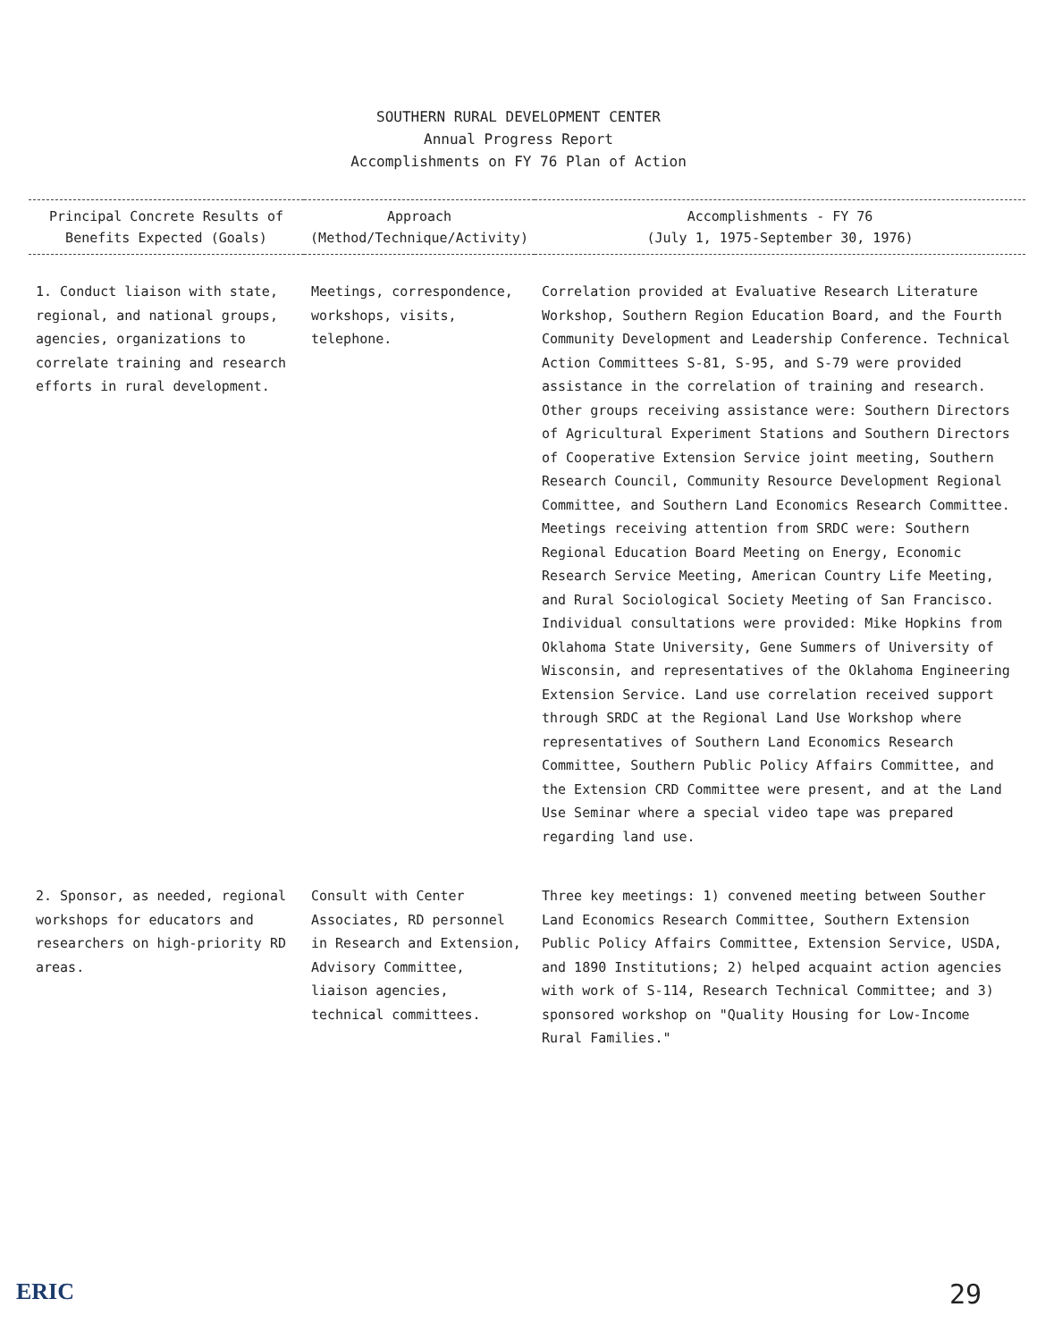SOUTHERN RURAL DEVELOPMENT CENTER
Annual Progress Report
Accomplishments on FY 76 Plan of Action
| Principal Concrete Results of Benefits Expected (Goals) | Approach (Method/Technique/Activity) | Accomplishments - FY 76 (July 1, 1975-September 30, 1976) |
| --- | --- | --- |
| 1. Conduct liaison with state, regional, and national groups, agencies, organizations to correlate training and research efforts in rural development. | Meetings, correspondence, workshops, visits, telephone. | Correlation provided at Evaluative Research Literature Workshop, Southern Region Education Board, and the Fourth Community Development and Leadership Conference. Technical Action Committees S-81, S-95, and S-79 were provided assistance in the correlation of training and research. Other groups receiving assistance were: Southern Directors of Agricultural Experiment Stations and Southern Directors of Cooperative Extension Service joint meeting, Southern Research Council, Community Resource Development Regional Committee, and Southern Land Economics Research Committee. Meetings receiving attention from SRDC were: Southern Regional Education Board Meeting on Energy, Economic Research Service Meeting, American Country Life Meeting, and Rural Sociological Society Meeting of San Francisco. Individual consultations were provided: Mike Hopkins from Oklahoma State University, Gene Summers of University of Wisconsin, and representatives of the Oklahoma Engineering Extension Service. Land use correlation received support through SRDC at the Regional Land Use Workshop where representatives of Southern Land Economics Research Committee, Southern Public Policy Affairs Committee, and the Extension CRD Committee were present, and at the Land Use Seminar where a special video tape was prepared regarding land use. |
| 2. Sponsor, as needed, regional workshops for educators and researchers on high-priority RD areas. | Consult with Center Associates, RD personnel in Research and Extension, Advisory Committee, liaison agencies, technical committees. | Three key meetings: 1) convened meeting between Souther Land Economics Research Committee, Southern Extension Public Policy Affairs Committee, Extension Service, USDA, and 1890 Institutions; 2) helped acquaint action agencies with work of S-114, Research Technical Committee; and 3) sponsored workshop on "Quality Housing for Low-Income Rural Families." |
ERIC 29